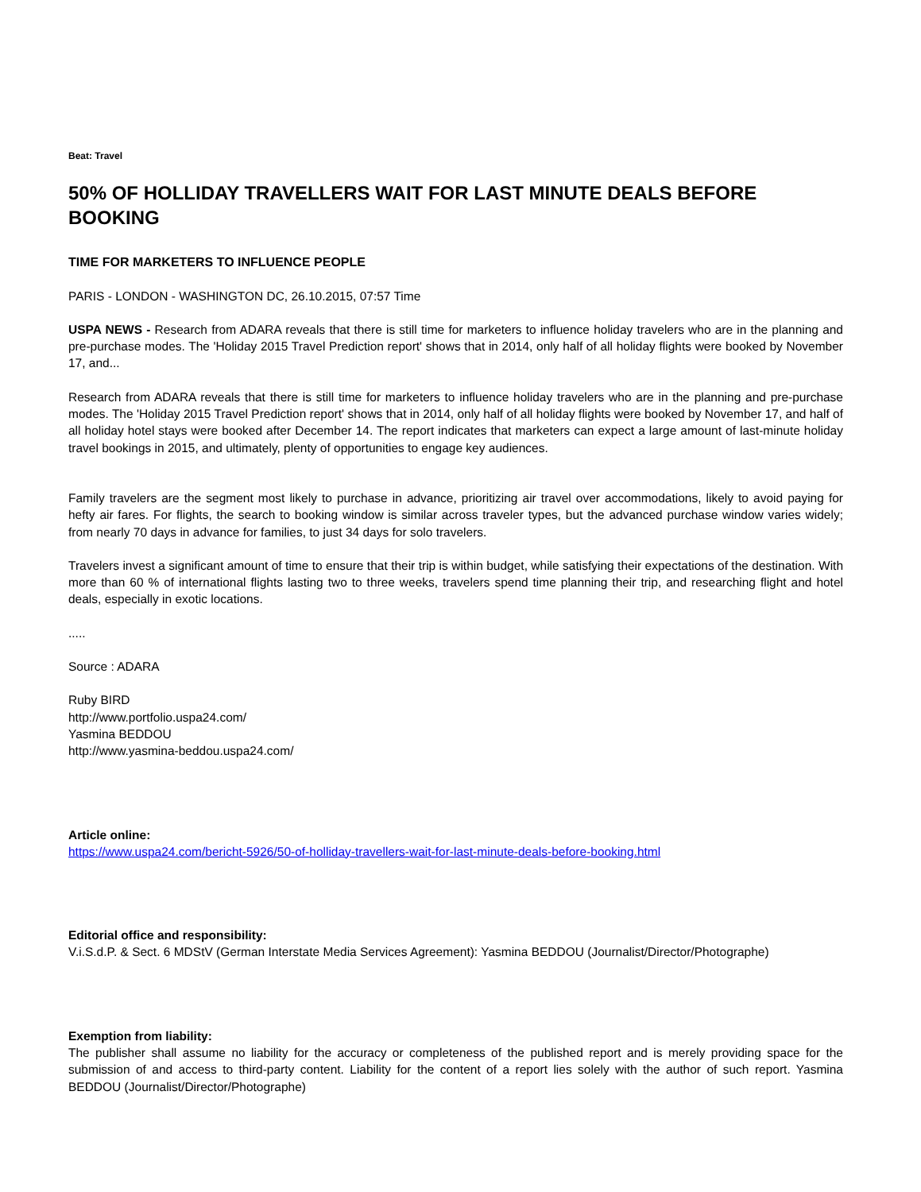Beat: Travel
50% OF HOLLIDAY TRAVELLERS WAIT FOR LAST MINUTE DEALS BEFORE BOOKING
TIME FOR MARKETERS TO INFLUENCE PEOPLE
PARIS - LONDON - WASHINGTON DC, 26.10.2015, 07:57 Time
USPA NEWS - Research from ADARA reveals that there is still time for marketers to influence holiday travelers who are in the planning and pre-purchase modes. The 'Holiday 2015 Travel Prediction report' shows that in 2014, only half of all holiday flights were booked by November 17, and...
Research from ADARA reveals that there is still time for marketers to influence holiday travelers who are in the planning and pre-purchase modes. The 'Holiday 2015 Travel Prediction report' shows that in 2014, only half of all holiday flights were booked by November 17, and half of all holiday hotel stays were booked after December 14. The report indicates that marketers can expect a large amount of last-minute holiday travel bookings in 2015, and ultimately, plenty of opportunities to engage key audiences.
Family travelers are the segment most likely to purchase in advance, prioritizing air travel over accommodations, likely to avoid paying for hefty air fares. For flights, the search to booking window is similar across traveler types, but the advanced purchase window varies widely; from nearly 70 days in advance for families, to just 34 days for solo travelers.
Travelers invest a significant amount of time to ensure that their trip is within budget, while satisfying their expectations of the destination. With more than 60 % of international flights lasting two to three weeks, travelers spend time planning their trip, and researching flight and hotel deals, especially in exotic locations.
.....
Source : ADARA
Ruby BIRD
http://www.portfolio.uspa24.com/
Yasmina BEDDOU
http://www.yasmina-beddou.uspa24.com/
Article online:
https://www.uspa24.com/bericht-5926/50-of-holliday-travellers-wait-for-last-minute-deals-before-booking.html
Editorial office and responsibility:
V.i.S.d.P. & Sect. 6 MDStV (German Interstate Media Services Agreement): Yasmina BEDDOU (Journalist/Director/Photographe)
Exemption from liability:
The publisher shall assume no liability for the accuracy or completeness of the published report and is merely providing space for the submission of and access to third-party content. Liability for the content of a report lies solely with the author of such report. Yasmina BEDDOU (Journalist/Director/Photographe)